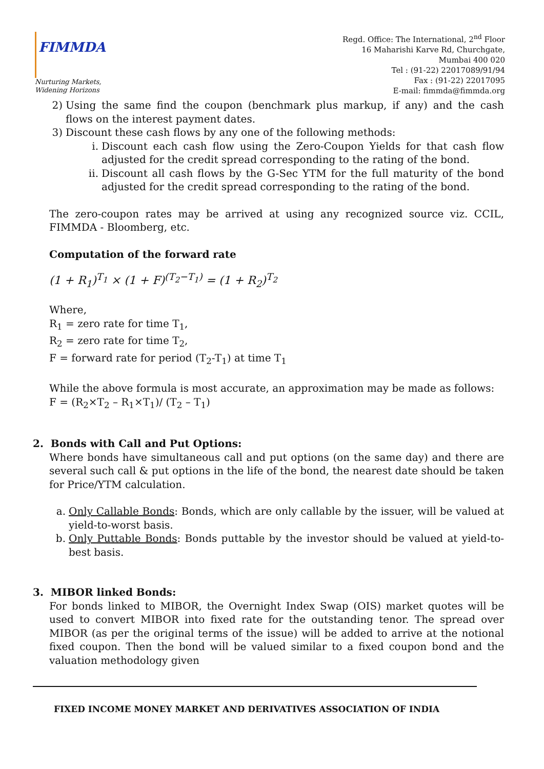FIMMDA
Nurturing Markets,
Widening Horizons
Regd. Office: The International, 2<sup>nd</sup> Floor
16 Maharishi Karve Rd, Churchgate,
Mumbai 400 020
Tel : (91-22) 22017089/91/94
Fax : (91-22) 22017095
E-mail: fimmda@fimmda.org
2) Using the same find the coupon (benchmark plus markup, if any) and the cash flows on the interest payment dates.
3) Discount these cash flows by any one of the following methods:
i. Discount each cash flow using the Zero-Coupon Yields for that cash flow adjusted for the credit spread corresponding to the rating of the bond.
ii. Discount all cash flows by the G-Sec YTM for the full maturity of the bond adjusted for the credit spread corresponding to the rating of the bond.
The zero-coupon rates may be arrived at using any recognized source viz. CCIL, FIMMDA - Bloomberg, etc.
Computation of the forward rate
(1 + R<sub>1</sub>)<sup>T<sub>1</sub></sup> × (1 + F)<sup>(T<sub>2</sub>−T<sub>1</sub>)</sup> = (1 + R<sub>2</sub>)<sup>T<sub>2</sub></sup>
Where,
R<sub>1</sub> = zero rate for time T<sub>1</sub>,
R<sub>2</sub> = zero rate for time T<sub>2</sub>,
F = forward rate for period (T<sub>2</sub>-T<sub>1</sub>) at time T<sub>1</sub>
While the above formula is most accurate, an approximation may be made as follows:
F = (R<sub>2</sub>×T<sub>2</sub> – R<sub>1</sub>×T<sub>1</sub>)/ (T<sub>2</sub> – T<sub>1</sub>)
2. Bonds with Call and Put Options:
Where bonds have simultaneous call and put options (on the same day) and there are several such call & put options in the life of the bond, the nearest date should be taken for Price/YTM calculation.
a. Only Callable Bonds: Bonds, which are only callable by the issuer, will be valued at yield-to-worst basis.
b. Only Puttable Bonds: Bonds puttable by the investor should be valued at yield-to- best basis.
3. MIBOR linked Bonds:
For bonds linked to MIBOR, the Overnight Index Swap (OIS) market quotes will be used to convert MIBOR into fixed rate for the outstanding tenor. The spread over MIBOR (as per the original terms of the issue) will be added to arrive at the notional fixed coupon. Then the bond will be valued similar to a fixed coupon bond and the valuation methodology given
FIXED INCOME MONEY MARKET AND DERIVATIVES ASSOCIATION OF INDIA